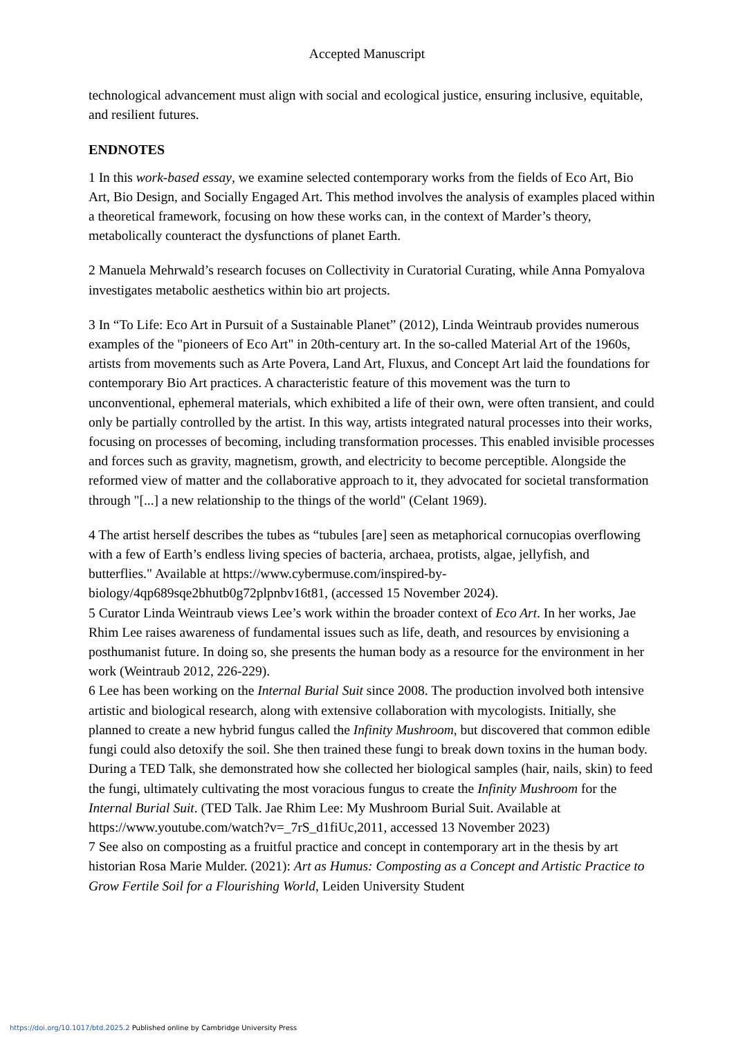Accepted Manuscript
technological advancement must align with social and ecological justice, ensuring inclusive, equitable, and resilient futures.
ENDNOTES
1 In this work-based essay, we examine selected contemporary works from the fields of Eco Art, Bio Art, Bio Design, and Socially Engaged Art. This method involves the analysis of examples placed within a theoretical framework, focusing on how these works can, in the context of Marder’s theory, metabolically counteract the dysfunctions of planet Earth.
2 Manuela Mehrwald’s research focuses on Collectivity in Curatorial Curating, while Anna Pomyalova investigates metabolic aesthetics within bio art projects.
3 In “To Life: Eco Art in Pursuit of a Sustainable Planet” (2012), Linda Weintraub provides numerous examples of the "pioneers of Eco Art" in 20th-century art. In the so-called Material Art of the 1960s, artists from movements such as Arte Povera, Land Art, Fluxus, and Concept Art laid the foundations for contemporary Bio Art practices. A characteristic feature of this movement was the turn to unconventional, ephemeral materials, which exhibited a life of their own, were often transient, and could only be partially controlled by the artist. In this way, artists integrated natural processes into their works, focusing on processes of becoming, including transformation processes. This enabled invisible processes and forces such as gravity, magnetism, growth, and electricity to become perceptible. Alongside the reformed view of matter and the collaborative approach to it, they advocated for societal transformation through "[...] a new relationship to the things of the world" (Celant 1969).
4 The artist herself describes the tubes as “tubules [are] seen as metaphorical cornucopias overflowing with a few of Earth’s endless living species of bacteria, archaea, protists, algae, jellyfish, and butterflies." Available at https://www.cybermuse.com/inspired-by-biology/4qp689sqe2bhutb0g72plpnbv16t81, (accessed 15 November 2024).
5 Curator Linda Weintraub views Lee’s work within the broader context of Eco Art. In her works, Jae Rhim Lee raises awareness of fundamental issues such as life, death, and resources by envisioning a posthumanist future. In doing so, she presents the human body as a resource for the environment in her work (Weintraub 2012, 226-229).
6 Lee has been working on the Internal Burial Suit since 2008. The production involved both intensive artistic and biological research, along with extensive collaboration with mycologists. Initially, she planned to create a new hybrid fungus called the Infinity Mushroom, but discovered that common edible fungi could also detoxify the soil. She then trained these fungi to break down toxins in the human body. During a TED Talk, she demonstrated how she collected her biological samples (hair, nails, skin) to feed the fungi, ultimately cultivating the most voracious fungus to create the Infinity Mushroom for the Internal Burial Suit. (TED Talk. Jae Rhim Lee: My Mushroom Burial Suit. Available at https://www.youtube.com/watch?v=_7rS_d1fiUc,2011, accessed 13 November 2023)
7 See also on composting as a fruitful practice and concept in contemporary art in the thesis by art historian Rosa Marie Mulder. (2021): Art as Humus: Composting as a Concept and Artistic Practice to Grow Fertile Soil for a Flourishing World, Leiden University Student
https://doi.org/10.1017/btd.2025.2 Published online by Cambridge University Press